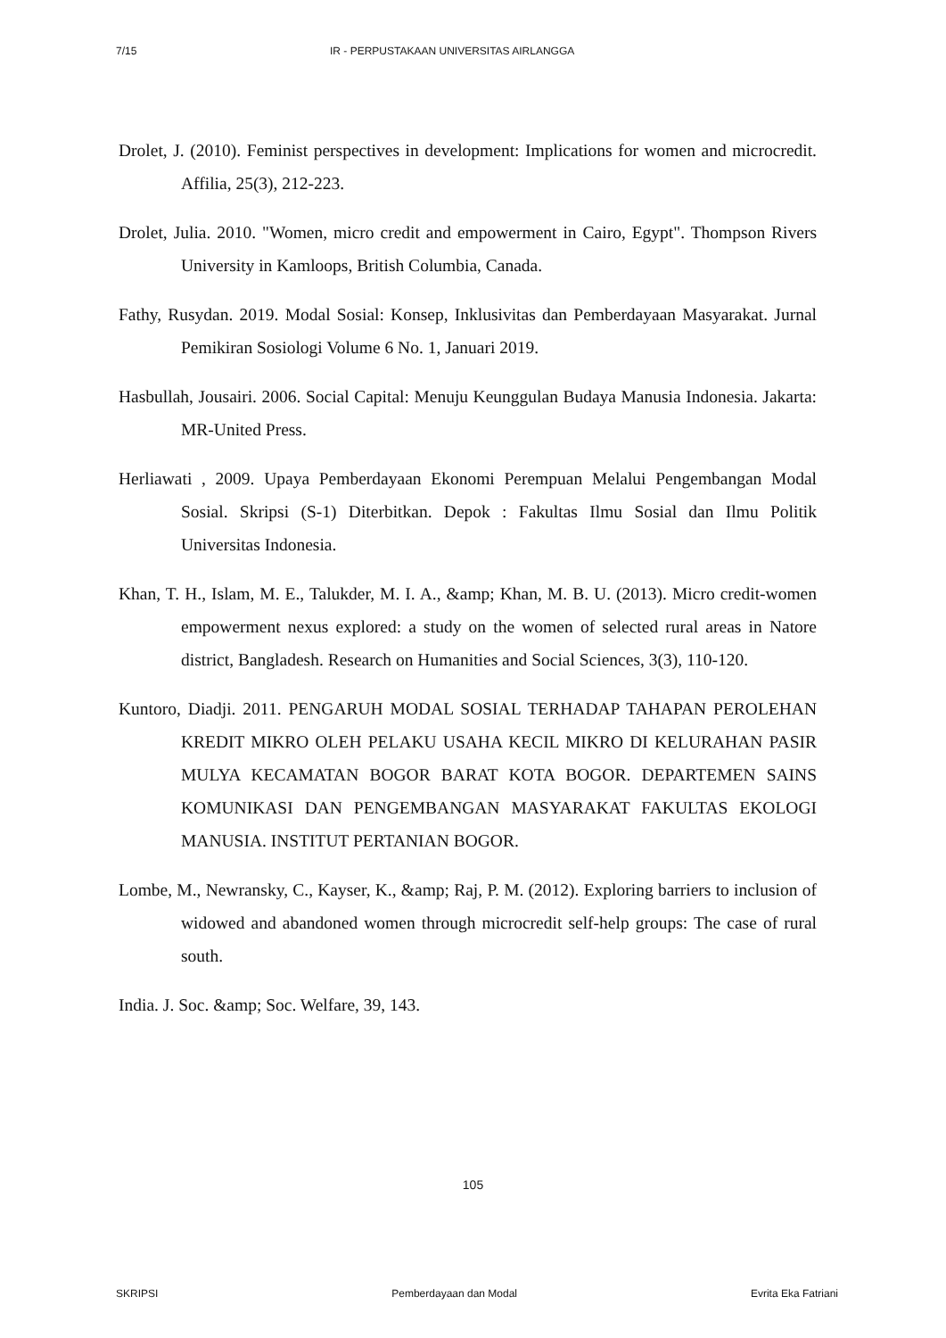7/15 IR - PERPUSTAKAAN UNIVERSITAS AIRLANGGA
Drolet, J. (2010). Feminist perspectives in development: Implications for women and microcredit. Affilia, 25(3), 212-223.
Drolet, Julia. 2010. "Women, micro credit and empowerment in Cairo, Egypt". Thompson Rivers University in Kamloops, British Columbia, Canada.
Fathy, Rusydan. 2019. Modal Sosial: Konsep, Inklusivitas dan Pemberdayaan Masyarakat. Jurnal Pemikiran Sosiologi Volume 6 No. 1, Januari 2019.
Hasbullah, Jousairi. 2006. Social Capital: Menuju Keunggulan Budaya Manusia Indonesia. Jakarta: MR-United Press.
Herliawati , 2009. Upaya Pemberdayaan Ekonomi Perempuan Melalui Pengembangan Modal Sosial. Skripsi (S-1) Diterbitkan. Depok : Fakultas Ilmu Sosial dan Ilmu Politik Universitas Indonesia.
Khan, T. H., Islam, M. E., Talukder, M. I. A., &amp; Khan, M. B. U. (2013). Micro credit-women empowerment nexus explored: a study on the women of selected rural areas in Natore district, Bangladesh. Research on Humanities and Social Sciences, 3(3), 110-120.
Kuntoro, Diadji. 2011. PENGARUH MODAL SOSIAL TERHADAP TAHAPAN PEROLEHAN KREDIT MIKRO OLEH PELAKU USAHA KECIL MIKRO DI KELURAHAN PASIR MULYA KECAMATAN BOGOR BARAT KOTA BOGOR. DEPARTEMEN SAINS KOMUNIKASI DAN PENGEMBANGAN MASYARAKAT FAKULTAS EKOLOGI MANUSIA. INSTITUT PERTANIAN BOGOR.
Lombe, M., Newransky, C., Kayser, K., &amp; Raj, P. M. (2012). Exploring barriers to inclusion of widowed and abandoned women through microcredit self-help groups: The case of rural south.
India. J. Soc. &amp; Soc. Welfare, 39, 143.
105
SKRIPSI Pemberdayaan dan Modal Evrita Eka Fatriani